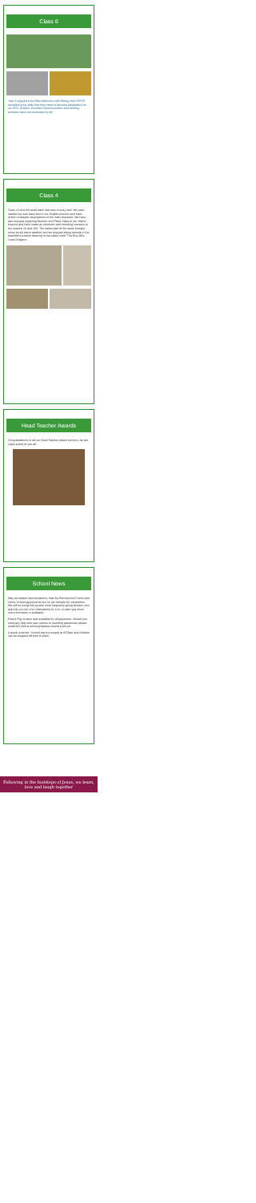Class 6
Year 6 enjoyed a fun-filled afternoon with Mandy from FIFHP developing the skills that they need to become playleaders for our EKS children. Excellent communication and exciting activities were demonstrated by all!
Class 4
Class 4's first full week back has been a busy one! We have started our new class text in our English lessons and have written character descriptions of the main character. We have also enjoyed exploring Number and Place Value in our Maths lessons and have made an excellent start rounding numbers to the nearest 10 and 100. The earlier part of the week brought some lovely warm weather and we enjoyed sitting outside in the beautiful sunshine listening to our class novel 'The Boy Who Grew Dragons'.
Head Teacher Awards
Congratulations to all our Head Teacher award winners, we are super proud of you all.
School News
May we please remind parents, that the Permissions Forms and Home School agreements are on our website for completion. We will be using this system more frequently going forward, and ask that you turn the notifications for it on, to alert you when new information is available.
Parent Pay is open and available for all payments. Should you need any help with user names or resetting passwords please email Mrs Bell at admin@idsales.cheshire.sch.uk
A quick reminder: School starts promptly at 8:50am and children can be dropped off from 8:40am.
Following in the footsteps of Jesus, we learn, love and laugh together